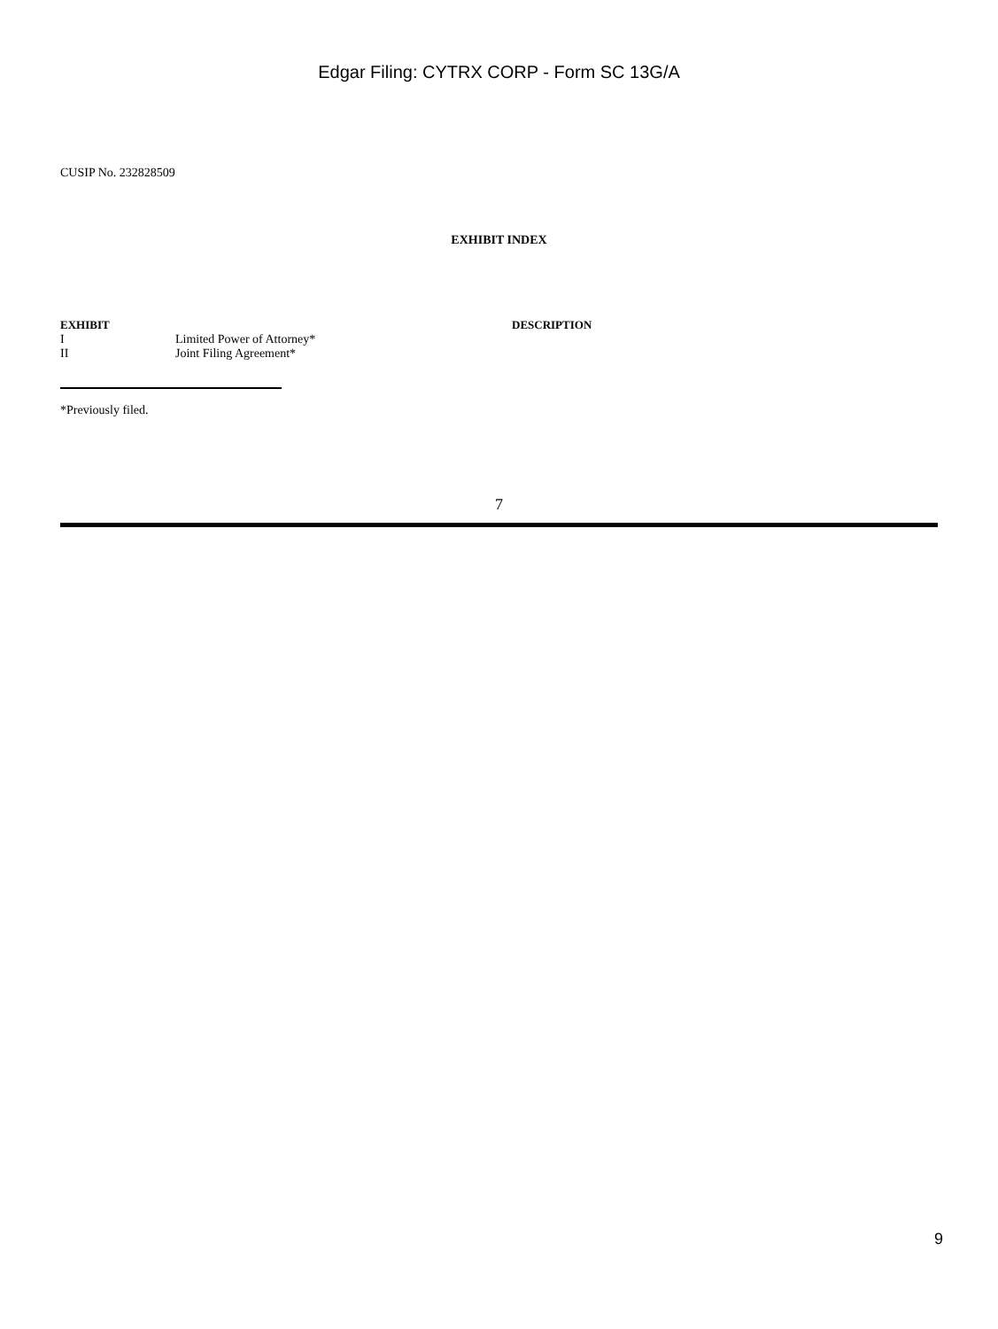Edgar Filing: CYTRX CORP - Form SC 13G/A
CUSIP No. 232828509
EXHIBIT INDEX
| EXHIBIT | | DESCRIPTION |
| --- | --- | --- |
| I | Limited Power of Attorney* | |
| II | Joint Filing Agreement* | |
*Previously filed.
7
9